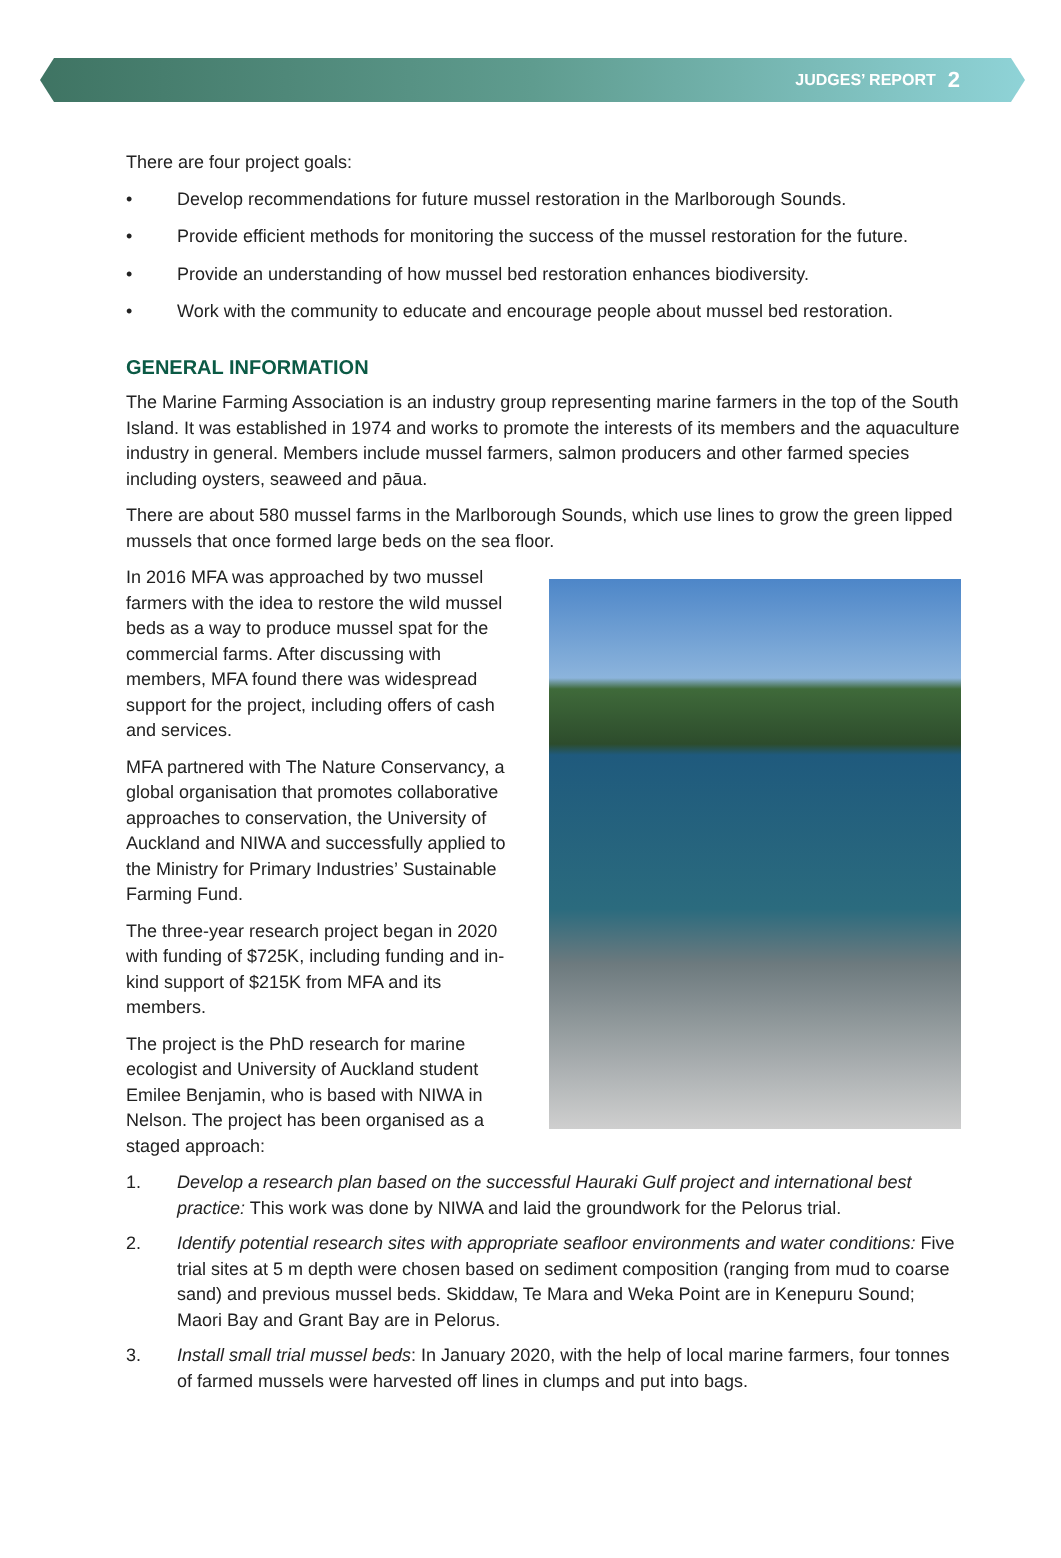JUDGES’ REPORT 2
There are four project goals:
• Develop recommendations for future mussel restoration in the Marlborough Sounds.
• Provide efficient methods for monitoring the success of the mussel restoration for the future.
• Provide an understanding of how mussel bed restoration enhances biodiversity.
• Work with the community to educate and encourage people about mussel bed restoration.
GENERAL INFORMATION
The Marine Farming Association is an industry group representing marine farmers in the top of the South Island. It was established in 1974 and works to promote the interests of its members and the aquaculture industry in general. Members include mussel farmers, salmon producers and other farmed species including oysters, seaweed and pāua.
There are about 580 mussel farms in the Marlborough Sounds, which use lines to grow the green lipped mussels that once formed large beds on the sea floor.
In 2016 MFA was approached by two mussel farmers with the idea to restore the wild mussel beds as a way to produce mussel spat for the commercial farms. After discussing with members, MFA found there was widespread support for the project, including offers of cash and services.
MFA partnered with The Nature Conservancy, a global organisation that promotes collaborative approaches to conservation, the University of Auckland and NIWA and successfully applied to the Ministry for Primary Industries’ Sustainable Farming Fund.
The three-year research project began in 2020 with funding of $725K, including funding and in-kind support of $215K from MFA and its members.
The project is the PhD research for marine ecologist and University of Auckland student Emilee Benjamin, who is based with NIWA in Nelson. The project has been organised as a staged approach:
1. Develop a research plan based on the successful Hauraki Gulf project and international best practice: This work was done by NIWA and laid the groundwork for the Pelorus trial.
2. Identify potential research sites with appropriate seafloor environments and water conditions: Five trial sites at 5 m depth were chosen based on sediment composition (ranging from mud to coarse sand) and previous mussel beds. Skiddaw, Te Mara and Weka Point are in Kenepuru Sound; Maori Bay and Grant Bay are in Pelorus.
3. Install small trial mussel beds: In January 2020, with the help of local marine farmers, four tonnes of farmed mussels were harvested off lines in clumps and put into bags.